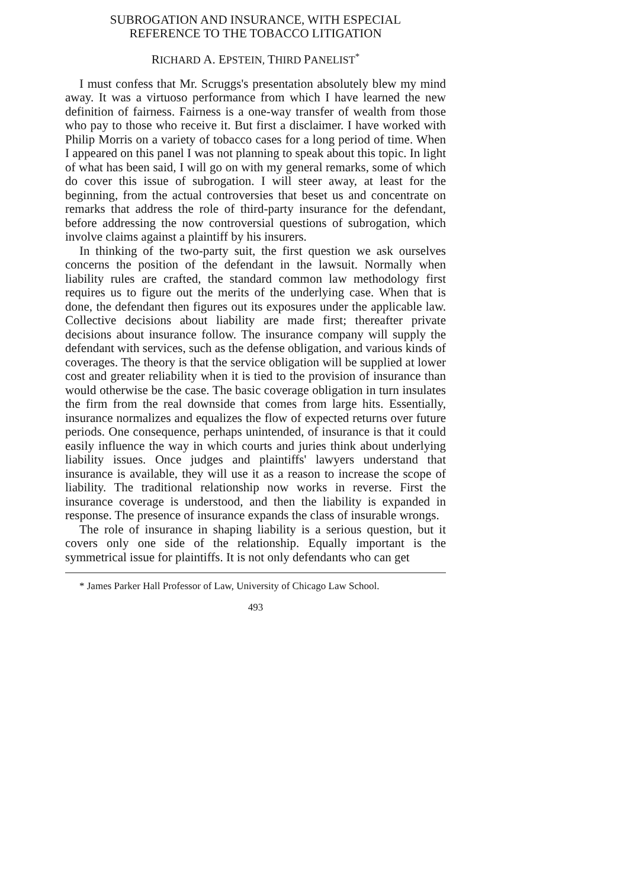SUBROGATION AND INSURANCE, WITH ESPECIAL
REFERENCE TO THE TOBACCO LITIGATION
RICHARD A. EPSTEIN, THIRD PANELIST<sup>*</sup>
I must confess that Mr. Scruggs's presentation absolutely blew my mind away. It was a virtuoso performance from which I have learned the new definition of fairness. Fairness is a one-way transfer of wealth from those who pay to those who receive it. But first a disclaimer. I have worked with Philip Morris on a variety of tobacco cases for a long period of time. When I appeared on this panel I was not planning to speak about this topic. In light of what has been said, I will go on with my general remarks, some of which do cover this issue of subrogation. I will steer away, at least for the beginning, from the actual controversies that beset us and concentrate on remarks that address the role of third-party insurance for the defendant, before addressing the now controversial questions of subrogation, which involve claims against a plaintiff by his insurers.
In thinking of the two-party suit, the first question we ask ourselves concerns the position of the defendant in the lawsuit. Normally when liability rules are crafted, the standard common law methodology first requires us to figure out the merits of the underlying case. When that is done, the defendant then figures out its exposures under the applicable law. Collective decisions about liability are made first; thereafter private decisions about insurance follow. The insurance company will supply the defendant with services, such as the defense obligation, and various kinds of coverages. The theory is that the service obligation will be supplied at lower cost and greater reliability when it is tied to the provision of insurance than would otherwise be the case. The basic coverage obligation in turn insulates the firm from the real downside that comes from large hits. Essentially, insurance normalizes and equalizes the flow of expected returns over future periods. One consequence, perhaps unintended, of insurance is that it could easily influence the way in which courts and juries think about underlying liability issues. Once judges and plaintiffs' lawyers understand that insurance is available, they will use it as a reason to increase the scope of liability. The traditional relationship now works in reverse. First the insurance coverage is understood, and then the liability is expanded in response. The presence of insurance expands the class of insurable wrongs.
The role of insurance in shaping liability is a serious question, but it covers only one side of the relationship. Equally important is the symmetrical issue for plaintiffs. It is not only defendants who can get
* James Parker Hall Professor of Law, University of Chicago Law School.
493